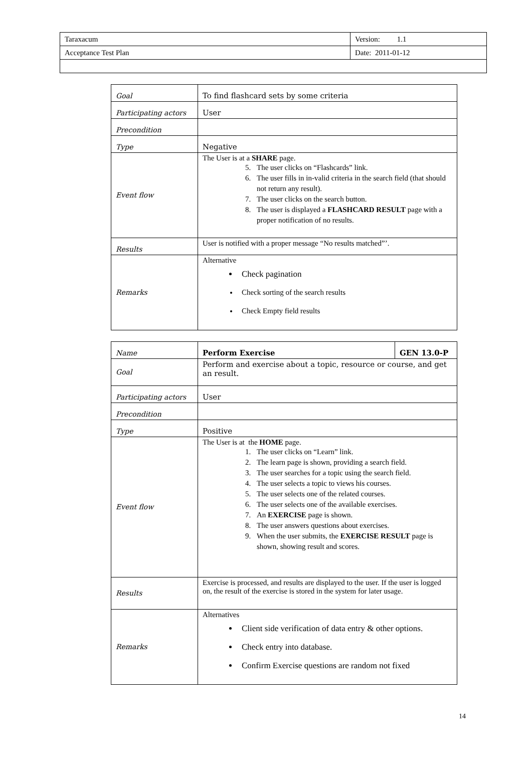| Taraxacum | Version: 1.1 |
| Acceptance Test Plan | Date: 2011-01-12 |
| Goal | To find flashcard sets by some criteria |
| Participating actors | User |
| Precondition | |
| Type | Negative |
| Event flow | The User is at a SHARE page. 5. The user clicks on “Flashcards” link. 6. The user fills in in-valid criteria in the search field (that should not return any result). 7. The user clicks on the search button. 8. The user is displayed a FLASHCARD RESULT page with a proper notification of no results. |
| Results | User is notified with a proper message “No results matched”’. |
| Remarks | Alternative Check pagination Check sorting of the search results Check Empty field results |
| Name | Perform Exercise | GEN 13.0-P |
| Goal | Perform and exercise about a topic, resource or course, and get an result. | |
| Participating actors | User | |
| Precondition | | |
| Type | Positive | |
| Event flow | The User is at the HOME page. 1. The user clicks on “Learn” link. 2. The learn page is shown, providing a search field. 3. The user searches for a topic using the search field. 4. The user selects a topic to views his courses. 5. The user selects one of the related courses. 6. The user selects one of the available exercises. 7. An EXERCISE page is shown. 8. The user answers questions about exercises. 9. When the user submits, the EXERCISE RESULT page is shown, showing result and scores. | |
| Results | Exercise is processed, and results are displayed to the user. If the user is logged on, the result of the exercise is stored in the system for later usage. | |
| Remarks | Alternatives Client side verification of data entry & other options. Check entry into database. Confirm Exercise questions are random not fixed | |
14